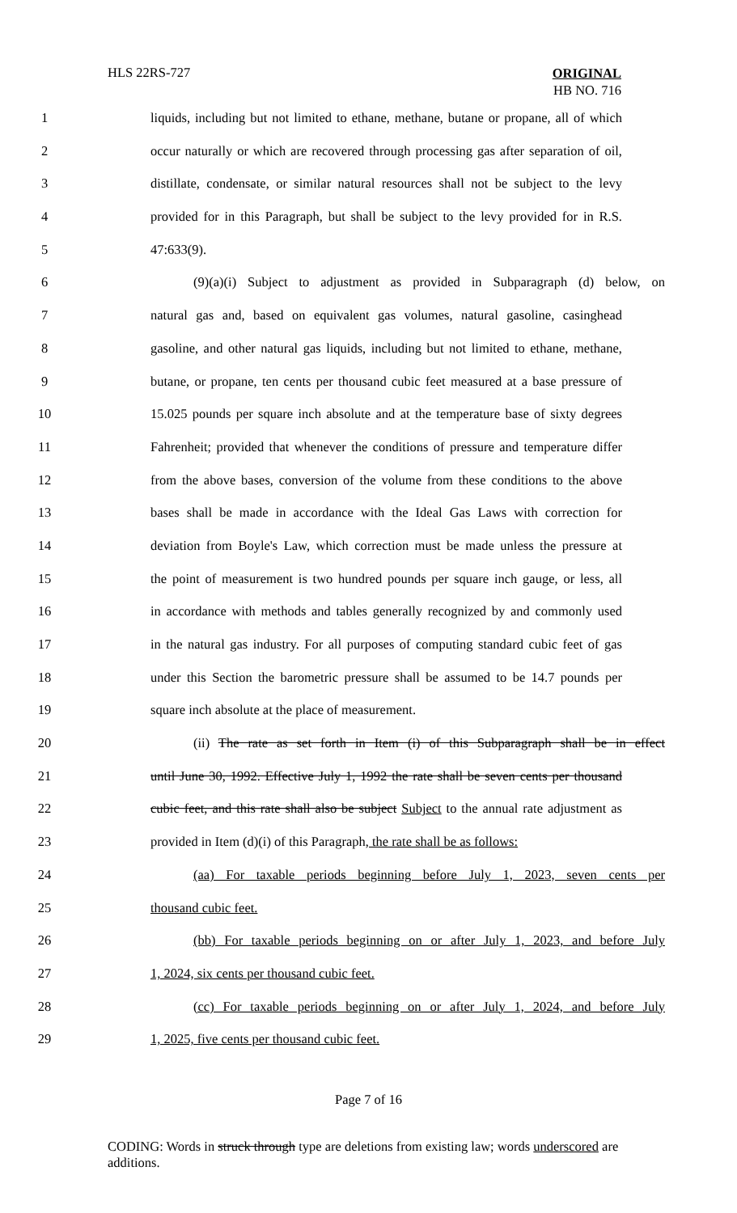HLS 22RS-727
ORIGINAL
HB NO. 716
1 liquids, including but not limited to ethane, methane, butane or propane, all of which
2 occur naturally or which are recovered through processing gas after separation of oil,
3 distillate, condensate, or similar natural resources shall not be subject to the levy
4 provided for in this Paragraph, but shall be subject to the levy provided for in R.S.
5 47:633(9).
6 (9)(a)(i) Subject to adjustment as provided in Subparagraph (d) below, on
7 natural gas and, based on equivalent gas volumes, natural gasoline, casinghead
8 gasoline, and other natural gas liquids, including but not limited to ethane, methane,
9 butane, or propane, ten cents per thousand cubic feet measured at a base pressure of
10 15.025 pounds per square inch absolute and at the temperature base of sixty degrees
11 Fahrenheit; provided that whenever the conditions of pressure and temperature differ
12 from the above bases, conversion of the volume from these conditions to the above
13 bases shall be made in accordance with the Ideal Gas Laws with correction for
14 deviation from Boyle's Law, which correction must be made unless the pressure at
15 the point of measurement is two hundred pounds per square inch gauge, or less, all
16 in accordance with methods and tables generally recognized by and commonly used
17 in the natural gas industry. For all purposes of computing standard cubic feet of gas
18 under this Section the barometric pressure shall be assumed to be 14.7 pounds per
19 square inch absolute at the place of measurement.
20 (ii) The rate as set forth in Item (i) of this Subparagraph shall be in effect
21 until June 30, 1992. Effective July 1, 1992 the rate shall be seven cents per thousand
22 cubic feet, and this rate shall also be subject Subject to the annual rate adjustment as
23 provided in Item (d)(i) of this Paragraph, the rate shall be as follows:
24 (aa) For taxable periods beginning before July 1, 2023, seven cents per
25 thousand cubic feet.
26 (bb) For taxable periods beginning on or after July 1, 2023, and before July
27 1, 2024, six cents per thousand cubic feet.
28 (cc) For taxable periods beginning on or after July 1, 2024, and before July
29 1, 2025, five cents per thousand cubic feet.
Page 7 of 16
CODING: Words in struck through type are deletions from existing law; words underscored are additions.